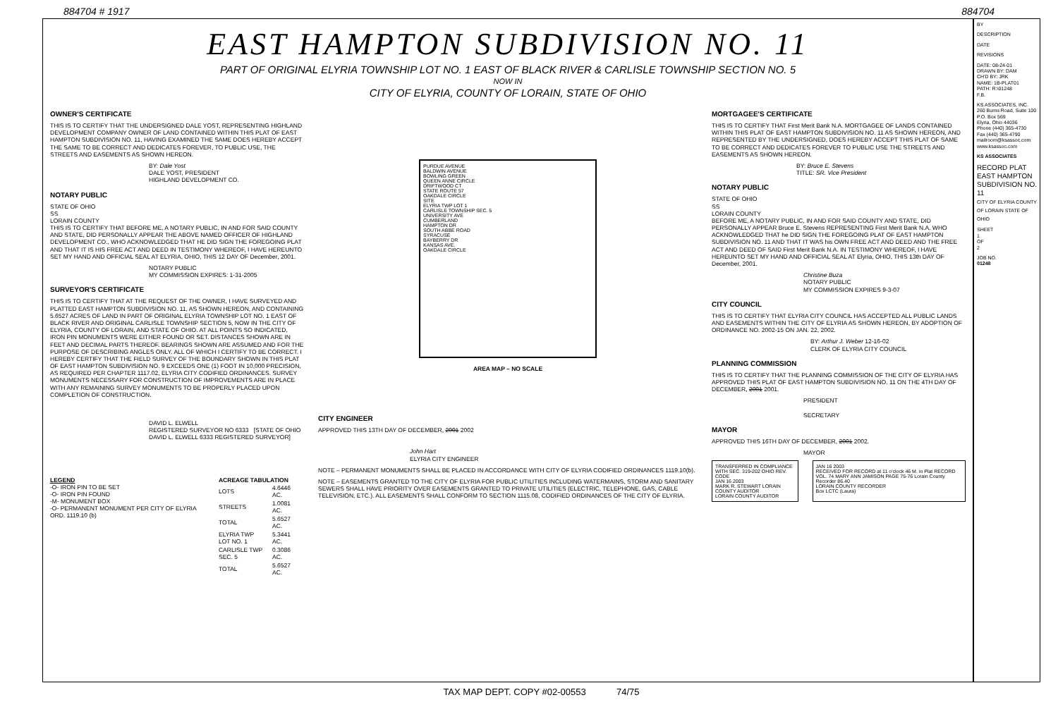884704 # 1917 884704
EAST HAMPTON SUBDIVISION NO. 11
PART OF ORIGINAL ELYRIA TOWNSHIP LOT NO. 1 EAST OF BLACK RIVER & CARLISLE TOWNSHIP SECTION NO. 5
NOW IN
CITY OF ELYRIA, COUNTY OF LORAIN, STATE OF OHIO
OWNER'S CERTIFICATE
THIS IS TO CERTIFY THAT THE UNDERSIGNED DALE YOST, REPRESENTING HIGHLAND DEVELOPMENT COMPANY OWNER OF LAND CONTAINED WITHIN THIS PLAT OF EAST HAMPTON SUBDIVISION NO. 11, HAVING EXAMINED THE SAME DOES HEREBY ACCEPT THE SAME TO BE CORRECT AND DEDICATES FOREVER, TO PUBLIC USE, THE STREETS AND EASEMENTS AS SHOWN HEREON.
BY: Dale Yost
DALE YOST, PRESIDENT
HIGHLAND DEVELOPMENT CO.
NOTARY PUBLIC
STATE OF OHIO
SS
LORAIN COUNTY
THIS IS TO CERTIFY THAT BEFORE ME, A NOTARY PUBLIC, IN AND FOR SAID COUNTY AND STATE, DID PERSONALLY APPEAR THE ABOVE NAMED OFFICER OF HIGHLAND DEVELOPMENT CO., WHO ACKNOWLEDGED THAT HE DID SIGN THE FOREGOING PLAT AND THAT IT IS HIS FREE ACT AND DEED IN TESTIMONY WHEREOF, I HAVE HEREUNTO SET MY HAND AND OFFICIAL SEAL AT ELYRIA, OHIO, THIS 12 DAY OF December, 2001.
NOTARY PUBLIC
MY COMMISSION EXPIRES: 1-31-2005
SURVEYOR'S CERTIFICATE
THIS IS TO CERTIFY THAT AT THE REQUEST OF THE OWNER, I HAVE SURVEYED AND PLATTED EAST HAMPTON SUBDIVISION NO. 11, AS SHOWN HEREON, AND CONTAINING 5.6527 ACRES OF LAND IN PART OF ORIGINAL ELYRIA TOWNSHIP LOT NO. 1 EAST OF BLACK RIVER AND ORIGINAL CARLISLE TOWNSHIP SECTION 5, NOW IN THE CITY OF ELYRIA, COUNTY OF LORAIN, AND STATE OF OHIO. AT ALL POINTS SO INDICATED, IRON PIN MONUMENTS WERE EITHER FOUND OR SET. DISTANCES SHOWN ARE IN FEET AND DECIMAL PARTS THEREOF. BEARINGS SHOWN ARE ASSUMED AND FOR THE PURPOSE OF DESCRIBING ANGLES ONLY. ALL OF WHICH I CERTIFY TO BE CORRECT. I HEREBY CERTIFY THAT THE FIELD SURVEY OF THE BOUNDARY SHOWN IN THIS PLAT OF EAST HAMPTON SUBDIVISION NO. 9 EXCEEDS ONE (1) FOOT IN 10,000 PRECISION, AS REQUIRED PER CHAPTER 1117.02, ELYRIA CITY CODIFIED ORDINANCES. SURVEY MONUMENTS NECESSARY FOR CONSTRUCTION OF IMPROVEMENTS ARE IN PLACE WITH ANY REMAINING SURVEY MONUMENTS TO BE PROPERLY PLACED UPON COMPLETION OF CONSTRUCTION.
DAVID L. ELWELL
REGISTERED SURVEYOR NO 6333 [STATE OF OHIO DAVID L. ELWELL 6333 REGISTERED SURVEYOR]
LEGEND
-O- IRON PIN TO BE SET
-O- IRON PIN FOUND
-M- MONUMENT BOX
-O- PERMANENT MONUMENT PER CITY OF ELYRIA ORD. 1119.10 (b)
ACREAGE TABULATION
| LOTS | 4.6446 AC. |
| STREETS | 1.0081 AC. |
| TOTAL | 5.6527 AC. |
| ELYRIA TWP LOT NO. 1 | 5.3441 AC. |
| CARLISLE TWP SEC. 5 | 0.3086 AC. |
| TOTAL | 5.6527 AC. |
PURDUE AVENUE
BALDWIN AVENUE
BOWLING GREEN
QUEEN ANNE CIRCLE
DRIFTWOOD CT
STATE ROUTE 57
OAKDALE CIRCLE
SITE
ELYRIA TWP LOT 1
CARLISLE TOWNSHIP SEC. 5
UNIVERSITY AVE
CUMBERLAND
HAMPTON DR
SOUTH ABBE ROAD
SYRACUSE
BAYBERRY DR
KANSAS AVE.
OAKDALE CIRCLE
AREA MAP – NO SCALE
CITY ENGINEER
APPROVED THIS 13TH DAY OF DECEMBER, 2001 2002
John Hart
ELYRIA CITY ENGINEER
NOTE – PERMANENT MONUMENTS SHALL BE PLACED IN ACCORDANCE WITH CITY OF ELYRIA CODIFIED ORDINANCES 1119.10(b).
NOTE – EASEMENTS GRANTED TO THE CITY OF ELYRIA FOR PUBLIC UTILITIES INCLUDING WATERMAINS, STORM AND SANITARY SEWERS SHALL HAVE PRIORITY OVER EASEMENTS GRANTED TO PRIVATE UTILITIES (ELECTRIC, TELEPHONE, GAS, CABLE TELEVISION, ETC.). ALL EASEMENTS SHALL CONFORM TO SECTION 1115.08, CODIFIED ORDINANCES OF THE CITY OF ELYRIA.
MORTGAGEE'S CERTIFICATE
THIS IS TO CERTIFY THAT First Merit Bank N.A. MORTGAGEE OF LANDS CONTAINED WITHIN THIS PLAT OF EAST HAMPTON SUBDIVISION NO. 11 AS SHOWN HEREON, AND REPRESENTED BY THE UNDERSIGNED, DOES HEREBY ACCEPT THIS PLAT OF SAME TO BE CORRECT AND DEDICATES FOREVER TO PUBLIC USE THE STREETS AND EASEMENTS AS SHOWN HEREON.
BY: Bruce E. Stevens
TITLE: SR. Vice President
NOTARY PUBLIC
STATE OF OHIO
SS
LORAIN COUNTY
BEFORE ME, A NOTARY PUBLIC, IN AND FOR SAID COUNTY AND STATE, DID PERSONALLY APPEAR Bruce E. Stevens REPRESENTING First Merit Bank N.A. WHO ACKNOWLEDGED THAT he DID SIGN THE FOREGOING PLAT OF EAST HAMPTON SUBDIVISION NO. 11 AND THAT IT WAS his OWN FREE ACT AND DEED AND THE FREE ACT AND DEED OF SAID First Merit Bank N.A. IN TESTIMONY WHEREOF, I HAVE HEREUNTO SET MY HAND AND OFFICIAL SEAL AT Elyria, OHIO, THIS 13th DAY OF December, 2001.
Christine Buza
NOTARY PUBLIC
MY COMMISSION EXPIRES 9-3-07
CITY COUNCIL
THIS IS TO CERTIFY THAT ELYRIA CITY COUNCIL HAS ACCEPTED ALL PUBLIC LANDS AND EASEMENTS WITHIN THE CITY OF ELYRIA AS SHOWN HEREON, BY ADOPTION OF ORDINANCE NO. 2002-15 ON JAN. 22, 2002.
BY: Arthur J. Weber 12-16-02
CLERK OF ELYRIA CITY COUNCIL
PLANNING COMMISSION
THIS IS TO CERTIFY THAT THE PLANNING COMMISSION OF THE CITY OF ELYRIA HAS APPROVED THIS PLAT OF EAST HAMPTON SUBDIVISION NO. 11 ON THE 4TH DAY OF DECEMBER, 2001 2001.
PRESIDENT
SECRETARY
MAYOR
APPROVED THIS 16TH DAY OF DECEMBER, 2001 2002.
MAYOR
TRANSFERRED IN COMPLIANCE WITH SEC. 319-202 OHIO REV. CODE
JAN 16 2003
MARK R. STEWART LORAIN COUNTY AUDITOR
LORAIN COUNTY AUDITOR
JAN 16 2003
RECEIVED FOR RECORD at 11 o'clock 46 M. in Plat RECORD VOL. 74 MARY ANN JAMISON PAGE 75-76 Lorain County Recorder 86.40
LORAIN COUNTY RECORDER
Box LCTC (Laura)
BY
DESCRIPTION
DATE
REVISIONS
DATE: 08-24-01
DRAWN BY: DAM
CH'D BY: JRK
NAME: 1B-PLAT01
PATH: R:\01248
F.B.
KS ASSOCIATES, INC.
260 Burns Road, Suite 100
P.O. Box 569
Elyria, Ohio 44036
Phone (440) 365-4730
Fax (440) 365-4790
mailroom@ksassoc.com
www.ksassoc.com
KS ASSOCIATES
RECORD PLAT
EAST HAMPTON SUBDIVISION NO. 11
CITY OF ELYRIA COUNTY OF LORAIN STATE OF OHIO
SHEET
1
OF
2
JOB NO.
01248
TAX MAP DEPT. COPY #02-00553 74/75